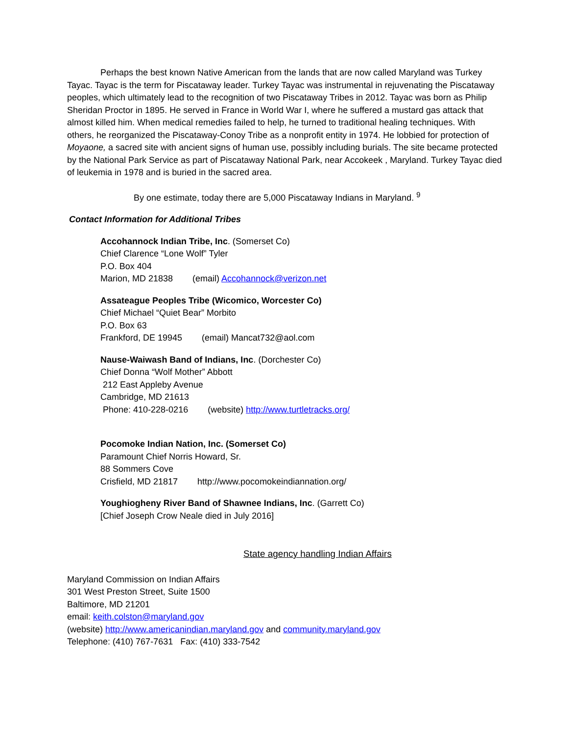Perhaps the best known Native American from the lands that are now called Maryland was Turkey Tayac. Tayac is the term for Piscataway leader. Turkey Tayac was instrumental in rejuvenating the Piscataway peoples, which ultimately lead to the recognition of two Piscataway Tribes in 2012. Tayac was born as Philip Sheridan Proctor in 1895. He served in France in World War I, where he suffered a mustard gas attack that almost killed him. When medical remedies failed to help, he turned to traditional healing techniques. With others, he reorganized the Piscataway-Conoy Tribe as a nonprofit entity in 1974. He lobbied for protection of Moyaone, a sacred site with ancient signs of human use, possibly including burials. The site became protected by the National Park Service as part of Piscataway National Park, near Accokeek , Maryland. Turkey Tayac died of leukemia in 1978 and is buried in the sacred area.
By one estimate, today there are 5,000 Piscataway Indians in Maryland. <sup>9</sup>
Contact Information for Additional Tribes
Accohannock Indian Tribe, Inc. (Somerset Co)
Chief Clarence “Lone Wolf” Tyler
P.O. Box 404
Marion, MD 21838 (email) Accohannock@verizon.net
Assateague Peoples Tribe (Wicomico, Worcester Co)
Chief Michael “Quiet Bear” Morbito
P.O. Box 63
Frankford, DE 19945 (email) Mancat732@aol.com
Nause-Waiwash Band of Indians, Inc. (Dorchester Co)
Chief Donna “Wolf Mother” Abbott
212 East Appleby Avenue
Cambridge, MD 21613
Phone: 410-228-0216 (website) http://www.turtletracks.org/
Pocomoke Indian Nation, Inc. (Somerset Co)
Paramount Chief Norris Howard, Sr.
88 Sommers Cove
Crisfield, MD 21817 http://www.pocomokeindiannation.org/
Youghiogheny River Band of Shawnee Indians, Inc. (Garrett Co)
[Chief Joseph Crow Neale died in July 2016]
State agency handling Indian Affairs
Maryland Commission on Indian Affairs
301 West Preston Street, Suite 1500
Baltimore, MD 21201
email: keith.colston@maryland.gov
(website) http://www.americanindian.maryland.gov and community.maryland.gov
Telephone: (410) 767-7631 Fax: (410) 333-7542